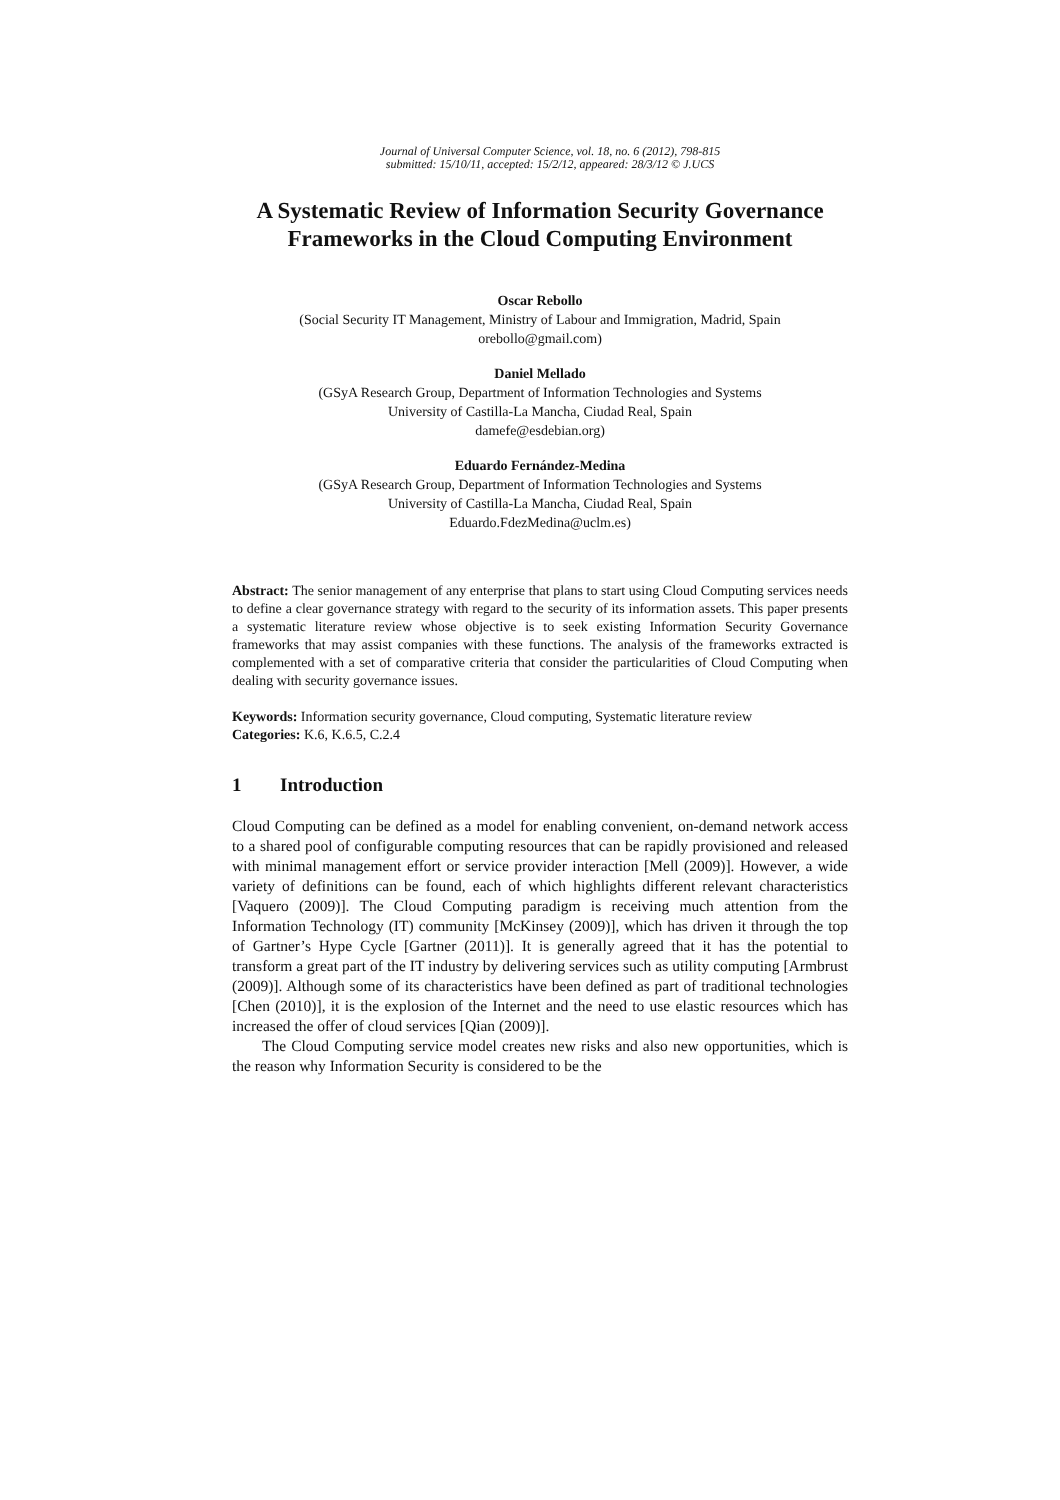Journal of Universal Computer Science, vol. 18, no. 6 (2012), 798-815
submitted: 15/10/11, accepted: 15/2/12, appeared: 28/3/12 © J.UCS
A Systematic Review of Information Security Governance Frameworks in the Cloud Computing Environment
Oscar Rebollo
(Social Security IT Management, Ministry of Labour and Immigration, Madrid, Spain
orebollo@gmail.com)
Daniel Mellado
(GSyA Research Group, Department of Information Technologies and Systems
University of Castilla-La Mancha, Ciudad Real, Spain
damefe@esdebian.org)
Eduardo Fernández-Medina
(GSyA Research Group, Department of Information Technologies and Systems
University of Castilla-La Mancha, Ciudad Real, Spain
Eduardo.FdezMedina@uclm.es)
Abstract: The senior management of any enterprise that plans to start using Cloud Computing services needs to define a clear governance strategy with regard to the security of its information assets. This paper presents a systematic literature review whose objective is to seek existing Information Security Governance frameworks that may assist companies with these functions. The analysis of the frameworks extracted is complemented with a set of comparative criteria that consider the particularities of Cloud Computing when dealing with security governance issues.
Keywords: Information security governance, Cloud computing, Systematic literature review
Categories: K.6, K.6.5, C.2.4
1 Introduction
Cloud Computing can be defined as a model for enabling convenient, on-demand network access to a shared pool of configurable computing resources that can be rapidly provisioned and released with minimal management effort or service provider interaction [Mell (2009)]. However, a wide variety of definitions can be found, each of which highlights different relevant characteristics [Vaquero (2009)]. The Cloud Computing paradigm is receiving much attention from the Information Technology (IT) community [McKinsey (2009)], which has driven it through the top of Gartner’s Hype Cycle [Gartner (2011)]. It is generally agreed that it has the potential to transform a great part of the IT industry by delivering services such as utility computing [Armbrust (2009)]. Although some of its characteristics have been defined as part of traditional technologies [Chen (2010)], it is the explosion of the Internet and the need to use elastic resources which has increased the offer of cloud services [Qian (2009)].
The Cloud Computing service model creates new risks and also new opportunities, which is the reason why Information Security is considered to be the